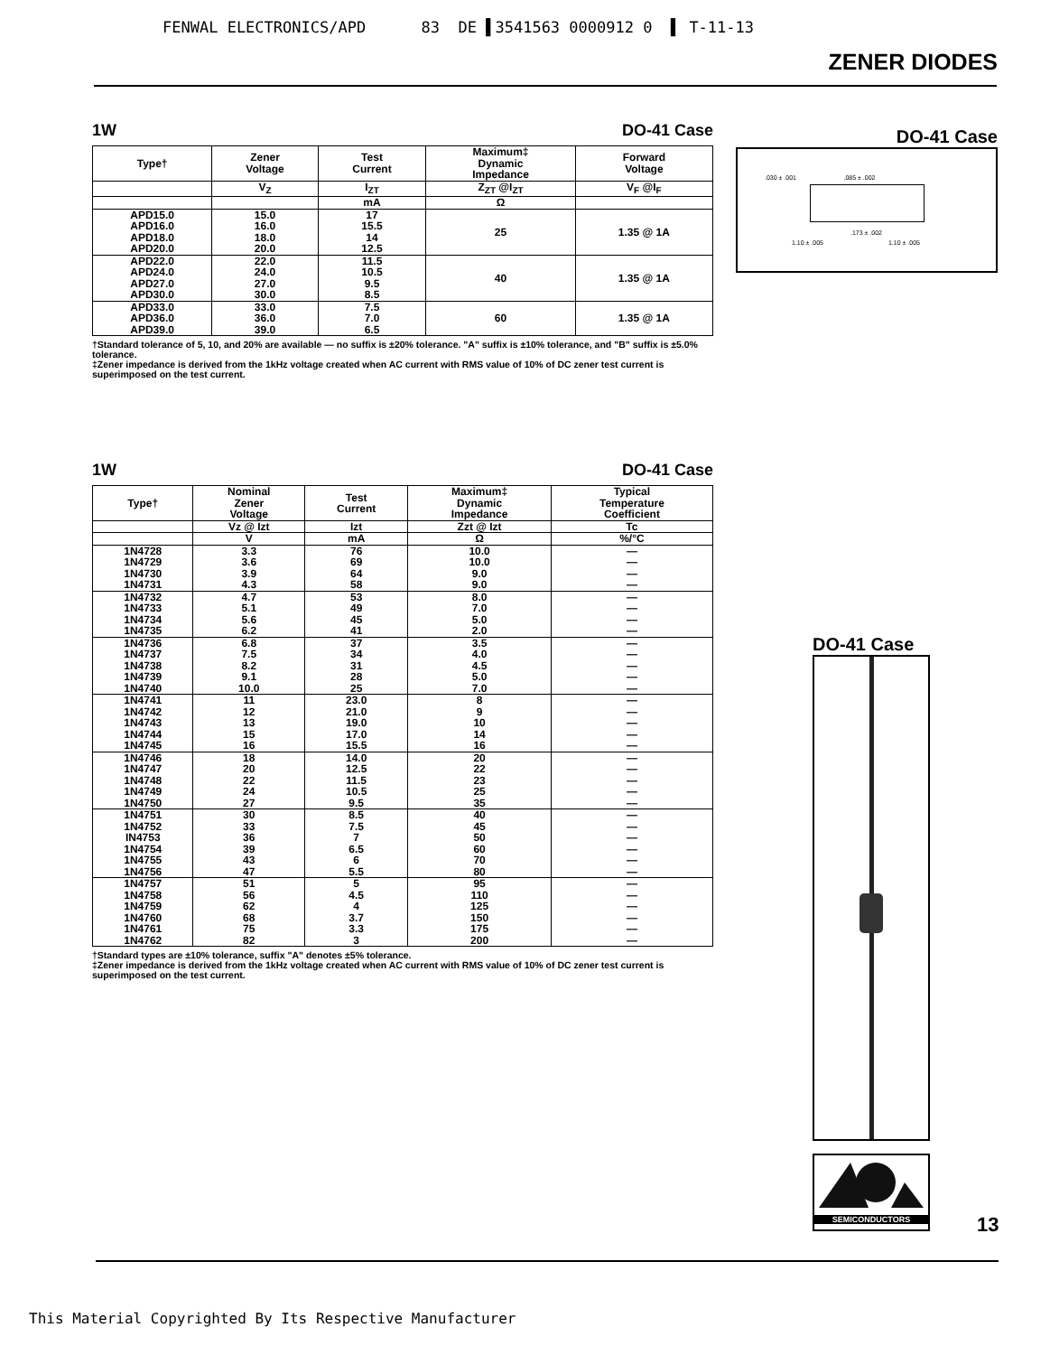FENWAL ELECTRONICS/APD 83 DE ▌3541563 0000912 0 ▌ T-11-13
ZENER DIODES
1W DO-41 Case
| Type† | Zener Voltage | Test Current | Maximum‡ Dynamic Impedance | Forward Voltage |
| --- | --- | --- | --- | --- |
| | V<sub>Z</sub> | I<sub>ZT</sub> | Z<sub>ZT</sub> @I<sub>ZT</sub> | V<sub>F</sub> @I<sub>F</sub> |
| | | mA | Ω | |
| APD15.0 APD16.0 APD18.0 APD20.0 | 15.0 16.0 18.0 20.0 | 17 15.5 14 12.5 | 25 | 1.35 @ 1A |
| APD22.0 APD24.0 APD27.0 APD30.0 | 22.0 24.0 27.0 30.0 | 11.5 10.5 9.5 8.5 | 40 | 1.35 @ 1A |
| APD33.0 APD36.0 APD39.0 | 33.0 36.0 39.0 | 7.5 7.0 6.5 | 60 | 1.35 @ 1A |
†Standard tolerance of 5, 10, and 20% are available — no suffix is ±20% tolerance. "A" suffix is ±10% tolerance, and "B" suffix is ±5.0% tolerance.
‡Zener impedance is derived from the 1kHz voltage created when AC current with RMS value of 10% of DC zener test current is superimposed on the test current.
1W DO-41 Case
| Type† | Nominal Zener Voltage | Test Current | Maximum‡ Dynamic Impedance | Typical Temperature Coefficient |
| --- | --- | --- | --- | --- |
| | Vz @ Izt | Izt | Zzt @ Izt | Tc |
| | V | mA | Ω | %/°C |
| 1N4728 1N4729 1N4730 1N4731 | 3.3 3.6 3.9 4.3 | 76 69 64 58 | 10.0 10.0 9.0 9.0 | — — — — |
| 1N4732 1N4733 1N4734 1N4735 | 4.7 5.1 5.6 6.2 | 53 49 45 41 | 8.0 7.0 5.0 2.0 | — — — — |
| 1N4736 1N4737 1N4738 1N4739 1N4740 | 6.8 7.5 8.2 9.1 10.0 | 37 34 31 28 25 | 3.5 4.0 4.5 5.0 7.0 | — — — — — |
| 1N4741 1N4742 1N4743 1N4744 1N4745 | 11 12 13 15 16 | 23.0 21.0 19.0 17.0 15.5 | 8 9 10 14 16 | — — — — — |
| 1N4746 1N4747 1N4748 1N4749 1N4750 | 18 20 22 24 27 | 14.0 12.5 11.5 10.5 9.5 | 20 22 23 25 35 | — — — — — |
| 1N4751 1N4752 IN4753 1N4754 1N4755 1N4756 | 30 33 36 39 43 47 | 8.5 7.5 7 6.5 6 5.5 | 40 45 50 60 70 80 | — — — — — — |
| 1N4757 1N4758 1N4759 1N4760 1N4761 1N4762 | 51 56 62 68 75 82 | 5 4.5 4 3.7 3.3 3 | 95 110 125 150 175 200 | — — — — — — |
†Standard types are ±10% tolerance, suffix "A" denotes ±5% tolerance.
‡Zener impedance is derived from the 1kHz voltage created when AC current with RMS value of 10% of DC zener test current is superimposed on the test current.
DO-41 Case
.030 ± .001 .085 ± .002
.173 ± .002
1.10 ± .005 1.10 ± .005
DO-41 Case
SEMICONDUCTORS
13
This Material Copyrighted By Its Respective Manufacturer